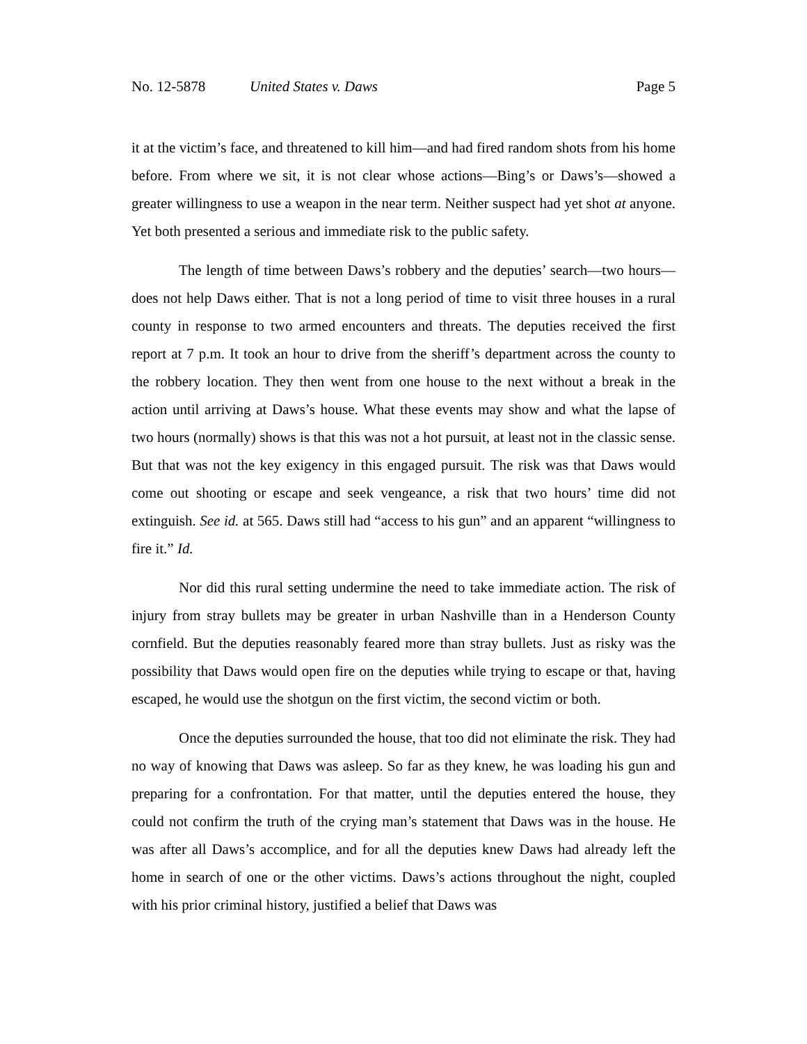No. 12-5878 United States v. Daws Page 5
it at the victim’s face, and threatened to kill him—and had fired random shots from his home before. From where we sit, it is not clear whose actions—Bing’s or Daws’s—showed a greater willingness to use a weapon in the near term. Neither suspect had yet shot at anyone. Yet both presented a serious and immediate risk to the public safety.
The length of time between Daws’s robbery and the deputies’ search—two hours—does not help Daws either. That is not a long period of time to visit three houses in a rural county in response to two armed encounters and threats. The deputies received the first report at 7 p.m. It took an hour to drive from the sheriff’s department across the county to the robbery location. They then went from one house to the next without a break in the action until arriving at Daws’s house. What these events may show and what the lapse of two hours (normally) shows is that this was not a hot pursuit, at least not in the classic sense. But that was not the key exigency in this engaged pursuit. The risk was that Daws would come out shooting or escape and seek vengeance, a risk that two hours’ time did not extinguish. See id. at 565. Daws still had “access to his gun” and an apparent “willingness to fire it.” Id.
Nor did this rural setting undermine the need to take immediate action. The risk of injury from stray bullets may be greater in urban Nashville than in a Henderson County cornfield. But the deputies reasonably feared more than stray bullets. Just as risky was the possibility that Daws would open fire on the deputies while trying to escape or that, having escaped, he would use the shotgun on the first victim, the second victim or both.
Once the deputies surrounded the house, that too did not eliminate the risk. They had no way of knowing that Daws was asleep. So far as they knew, he was loading his gun and preparing for a confrontation. For that matter, until the deputies entered the house, they could not confirm the truth of the crying man’s statement that Daws was in the house. He was after all Daws’s accomplice, and for all the deputies knew Daws had already left the home in search of one or the other victims. Daws’s actions throughout the night, coupled with his prior criminal history, justified a belief that Daws was